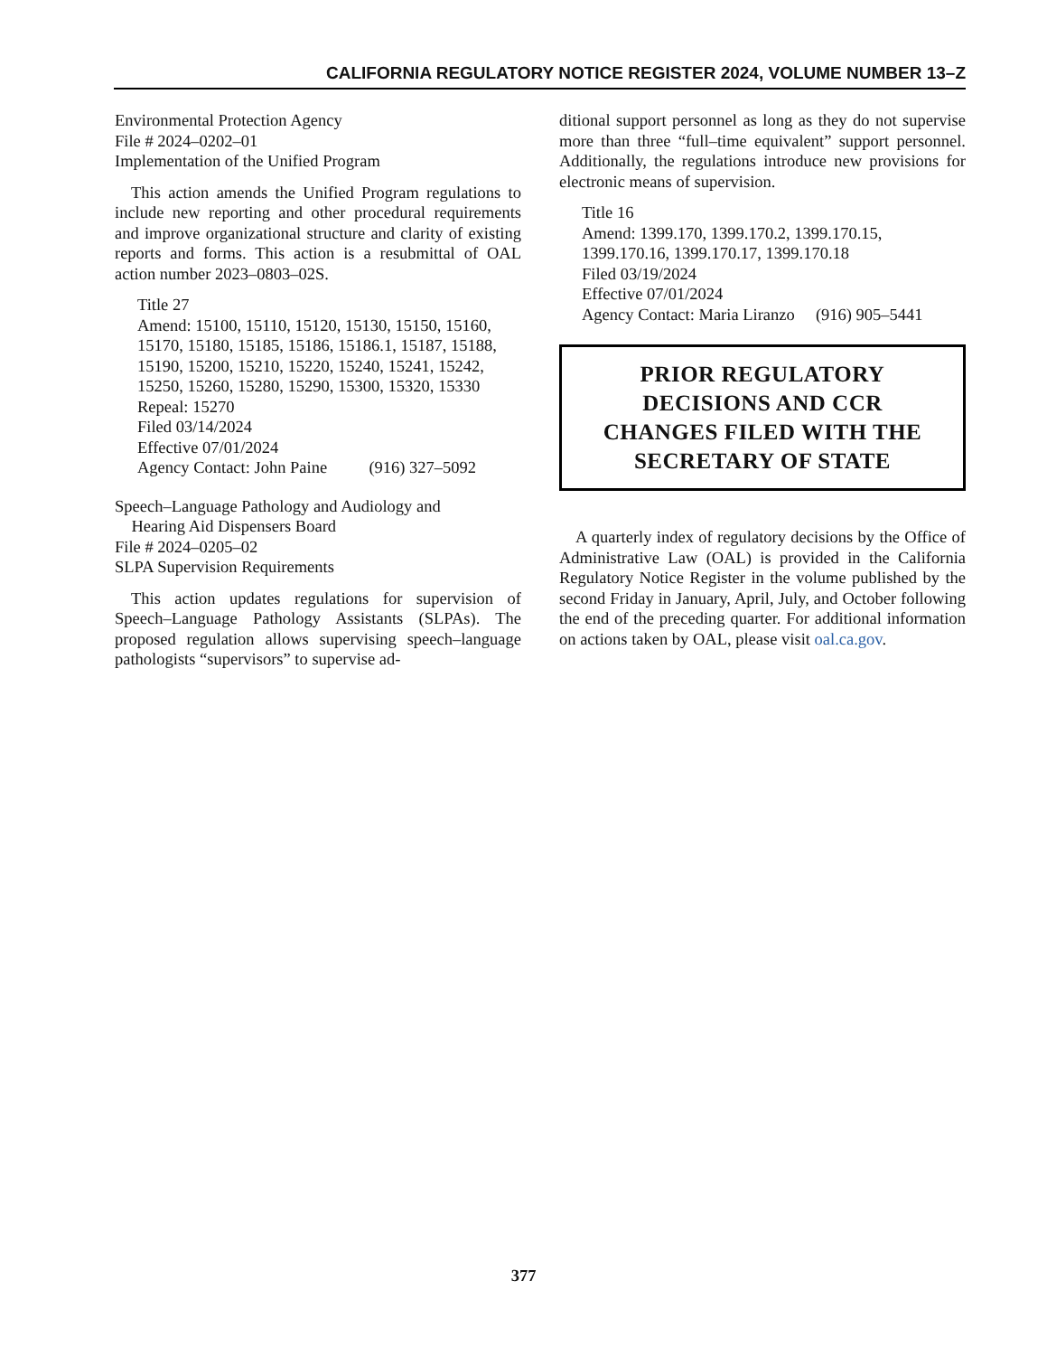CALIFORNIA REGULATORY NOTICE REGISTER 2024, VOLUME NUMBER 13–Z
Environmental Protection Agency
File # 2024–0202–01
Implementation of the Unified Program
This action amends the Unified Program regulations to include new reporting and other procedural requirements and improve organizational structure and clarity of existing reports and forms. This action is a resubmittal of OAL action number 2023–0803–02S.
Title 27
Amend: 15100, 15110, 15120, 15130, 15150, 15160, 15170, 15180, 15185, 15186, 15186.1, 15187, 15188, 15190, 15200, 15210, 15220, 15240, 15241, 15242, 15250, 15260, 15280, 15290, 15300, 15320, 15330
Repeal: 15270
Filed 03/14/2024
Effective 07/01/2024
Agency Contact: John Paine (916) 327–5092
Speech–Language Pathology and Audiology and
Hearing Aid Dispensers Board
File # 2024–0205–02
SLPA Supervision Requirements
This action updates regulations for supervision of Speech–Language Pathology Assistants (SLPAs). The proposed regulation allows supervising speech–language pathologists “supervisors” to supervise ad-
ditional support personnel as long as they do not supervise more than three “full–time equivalent” support personnel. Additionally, the regulations introduce new provisions for electronic means of supervision.
Title 16
Amend: 1399.170, 1399.170.2, 1399.170.15, 1399.170.16, 1399.170.17, 1399.170.18
Filed 03/19/2024
Effective 07/01/2024
Agency Contact: Maria Liranzo (916) 905–5441
PRIOR REGULATORY
DECISIONS AND CCR
CHANGES FILED WITH THE
SECRETARY OF STATE
A quarterly index of regulatory decisions by the Office of Administrative Law (OAL) is provided in the California Regulatory Notice Register in the volume published by the second Friday in January, April, July, and October following the end of the preceding quarter. For additional information on actions taken by OAL, please visit oal.ca.gov.
377